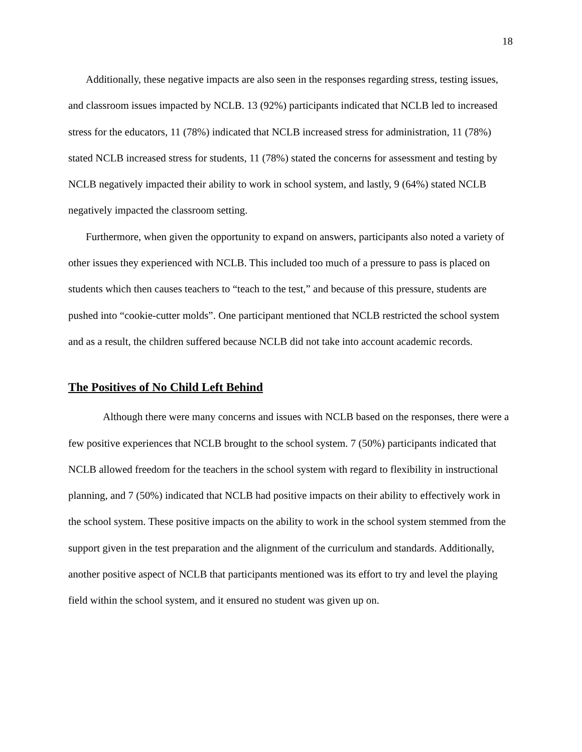18
Additionally, these negative impacts are also seen in the responses regarding stress, testing issues, and classroom issues impacted by NCLB. 13 (92%) participants indicated that NCLB led to increased stress for the educators, 11 (78%) indicated that NCLB increased stress for administration, 11 (78%) stated NCLB increased stress for students, 11 (78%) stated the concerns for assessment and testing by NCLB negatively impacted their ability to work in school system, and lastly, 9 (64%) stated NCLB negatively impacted the classroom setting.
Furthermore, when given the opportunity to expand on answers, participants also noted a variety of other issues they experienced with NCLB. This included too much of a pressure to pass is placed on students which then causes teachers to “teach to the test,” and because of this pressure, students are pushed into “cookie-cutter molds”. One participant mentioned that NCLB restricted the school system and as a result, the children suffered because NCLB did not take into account academic records.
The Positives of No Child Left Behind
Although there were many concerns and issues with NCLB based on the responses, there were a few positive experiences that NCLB brought to the school system. 7 (50%) participants indicated that NCLB allowed freedom for the teachers in the school system with regard to flexibility in instructional planning, and 7 (50%) indicated that NCLB had positive impacts on their ability to effectively work in the school system. These positive impacts on the ability to work in the school system stemmed from the support given in the test preparation and the alignment of the curriculum and standards. Additionally, another positive aspect of NCLB that participants mentioned was its effort to try and level the playing field within the school system, and it ensured no student was given up on.